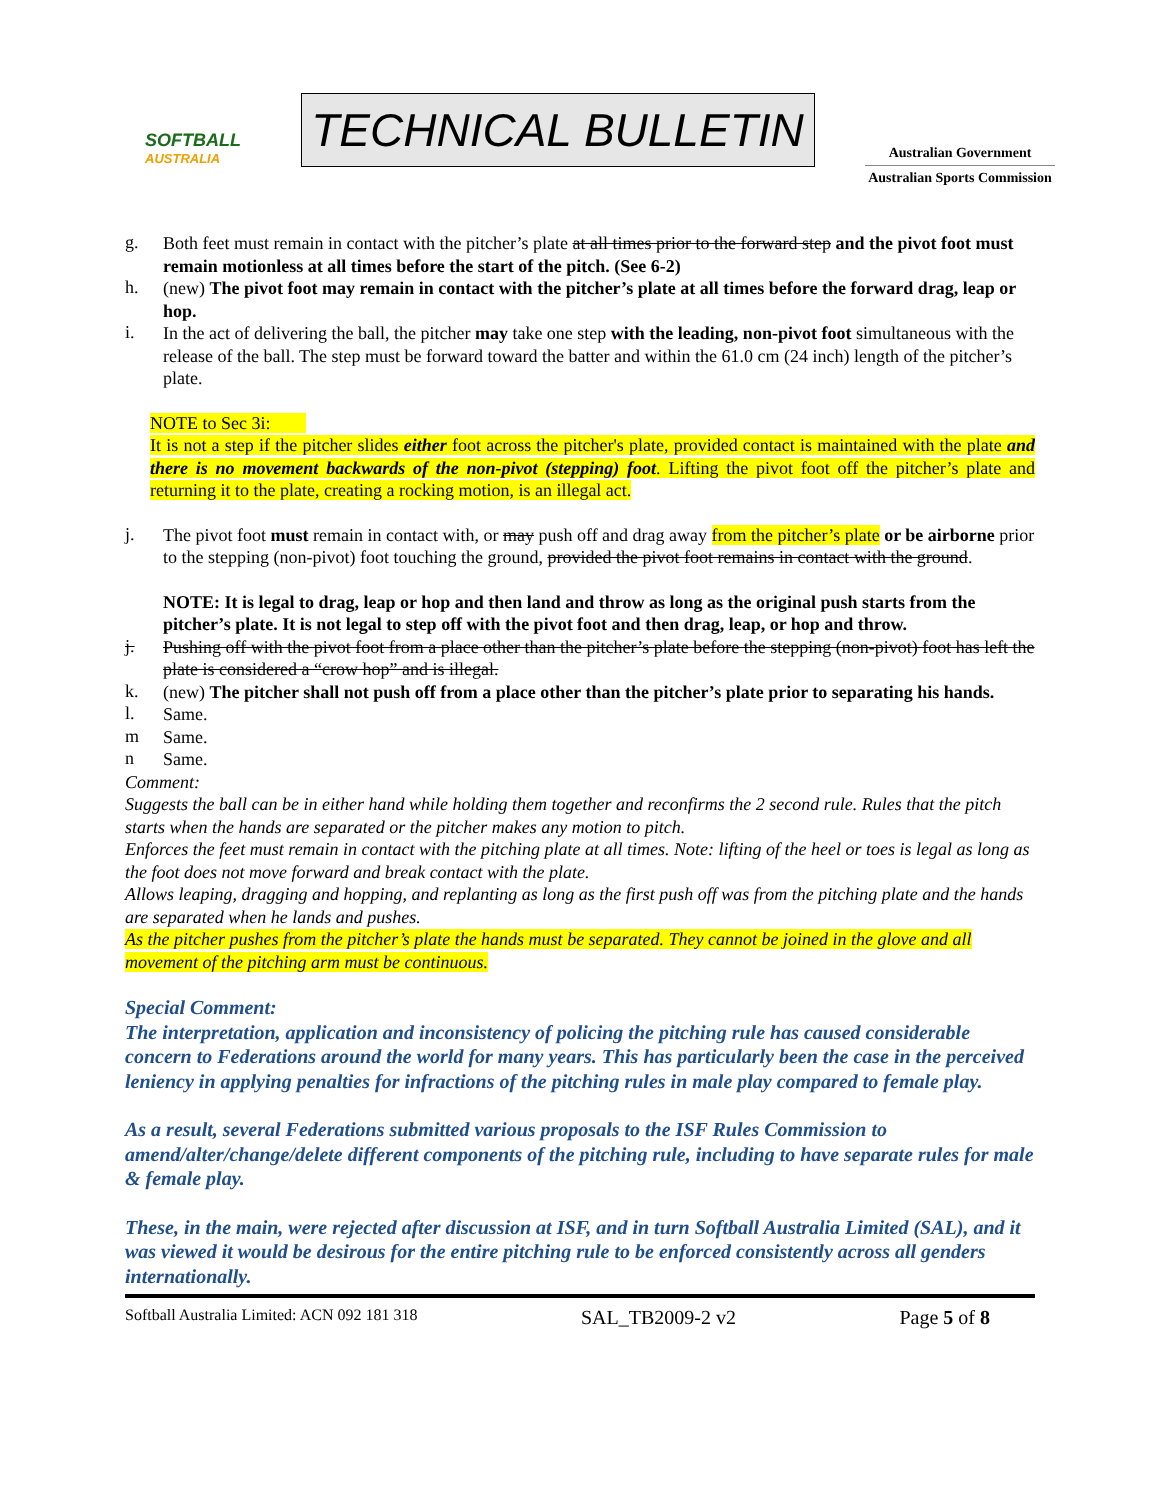SOFTBALL
AUSTRALIA
TECHNICAL BULLETIN
Australian Government
Australian Sports Commission
g.
Both feet must remain in contact with the pitcher’s plate at all times prior to the forward step and the pivot foot must remain motionless at all times before the start of the pitch. (See 6-2)
h.
(new) The pivot foot may remain in contact with the pitcher’s plate at all times before the forward drag, leap or hop.
i.
In the act of delivering the ball, the pitcher may take one step with the leading, non-pivot foot simultaneous with the release of the ball. The step must be forward toward the batter and within the 61.0 cm (24 inch) length of the pitcher’s plate.
NOTE to Sec 3i:
It is not a step if the pitcher slides either foot across the pitcher's plate, provided contact is maintained with the plate and there is no movement backwards of the non-pivot (stepping) foot. Lifting the pivot foot off the pitcher’s plate and returning it to the plate, creating a rocking motion, is an illegal act.
j.
The pivot foot must remain in contact with, or may push off and drag away from the pitcher’s plate or be airborne prior to the stepping (non-pivot) foot touching the ground, provided the pivot foot remains in contact with the ground.
NOTE: It is legal to drag, leap or hop and then land and throw as long as the original push starts from the pitcher’s plate. It is not legal to step off with the pivot foot and then drag, leap, or hop and throw.
j.
Pushing off with the pivot foot from a place other than the pitcher’s plate before the stepping (non-pivot) foot has left the plate is considered a “crow hop” and is illegal.
k.
(new) The pitcher shall not push off from a place other than the pitcher’s plate prior to separating his hands.
l.
Same.
m
Same.
n
Same.
Comment:
Suggests the ball can be in either hand while holding them together and reconfirms the 2 second rule. Rules that the pitch starts when the hands are separated or the pitcher makes any motion to pitch.
Enforces the feet must remain in contact with the pitching plate at all times. Note: lifting of the heel or toes is legal as long as the foot does not move forward and break contact with the plate.
Allows leaping, dragging and hopping, and replanting as long as the first push off was from the pitching plate and the hands are separated when he lands and pushes.
As the pitcher pushes from the pitcher’s plate the hands must be separated. They cannot be joined in the glove and all movement of the pitching arm must be continuous.
Special Comment:
The interpretation, application and inconsistency of policing the pitching rule has caused considerable concern to Federations around the world for many years. This has particularly been the case in the perceived leniency in applying penalties for infractions of the pitching rules in male play compared to female play.
As a result, several Federations submitted various proposals to the ISF Rules Commission to amend/alter/change/delete different components of the pitching rule, including to have separate rules for male & female play.
These, in the main, were rejected after discussion at ISF, and in turn Softball Australia Limited (SAL), and it was viewed it would be desirous for the entire pitching rule to be enforced consistently across all genders internationally.
Softball Australia Limited: ACN 092 181 318 SAL_TB2009-2 v2 Page 5 of 8